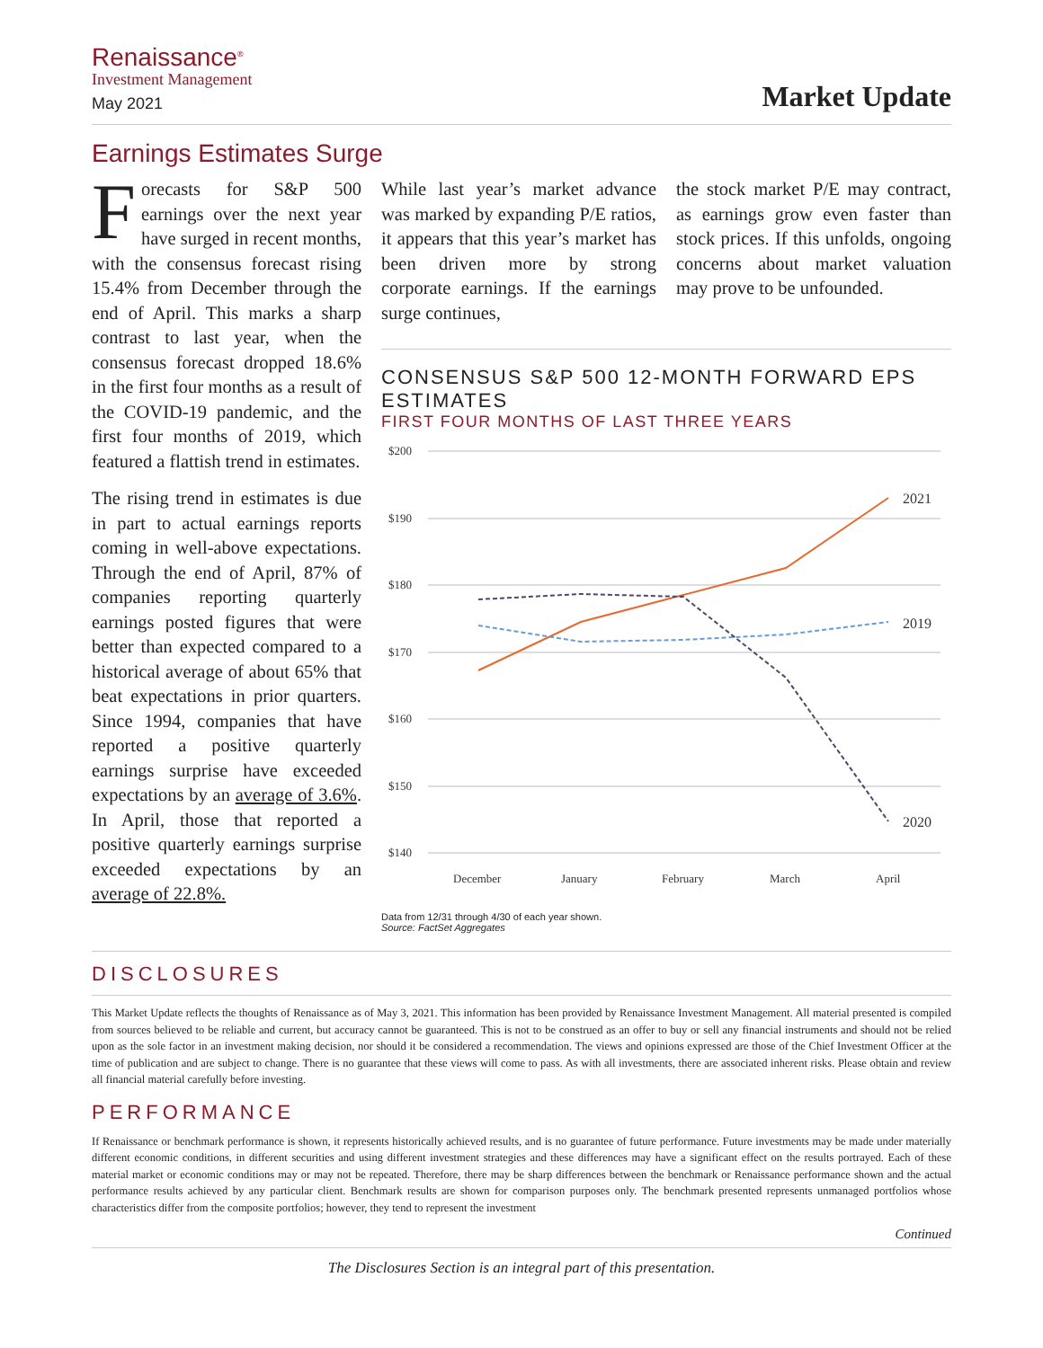Renaissance<sup>®</sup>
Investment Management
May 2021
Market Update
Earnings Estimates Surge
Forecasts for S&P 500 earnings over the next year have surged in recent months, with the consensus forecast rising 15.4% from December through the end of April. This marks a sharp contrast to last year, when the consensus forecast dropped 18.6% in the first four months as a result of the COVID-19 pandemic, and the first four months of 2019, which featured a flattish trend in estimates.
The rising trend in estimates is due in part to actual earnings reports coming in well-above expectations. Through the end of April, 87% of companies reporting quarterly earnings posted figures that were better than expected compared to a historical average of about 65% that beat expectations in prior quarters. Since 1994, companies that have reported a positive quarterly earnings surprise have exceeded expectations by an average of 3.6%. In April, those that reported a positive quarterly earnings surprise exceeded expectations by an average of 22.8%.
While last year’s market advance was marked by expanding P/E ratios, it appears that this year’s market has been driven more by strong corporate earnings. If the earnings surge continues,
the stock market P/E may contract, as earnings grow even faster than stock prices. If this unfolds, ongoing concerns about market valuation may prove to be unfounded.
CONSENSUS S&P 500 12-MONTH FORWARD EPS ESTIMATES
FIRST FOUR MONTHS OF LAST THREE YEARS
$200
$190
$180
$170
$160
$150
$140
December
January
February
March
April
2021
2019
2020
Data from 12/31 through 4/30 of each year shown.
Source: FactSet Aggregates
DISCLOSURES
This Market Update reflects the thoughts of Renaissance as of May 3, 2021. This information has been provided by Renaissance Investment Management. All material presented is compiled from sources believed to be reliable and current, but accuracy cannot be guaranteed. This is not to be construed as an offer to buy or sell any financial instruments and should not be relied upon as the sole factor in an investment making decision, nor should it be considered a recommendation. The views and opinions expressed are those of the Chief Investment Officer at the time of publication and are subject to change. There is no guarantee that these views will come to pass. As with all investments, there are associated inherent risks. Please obtain and review all financial material carefully before investing.
PERFORMANCE
If Renaissance or benchmark performance is shown, it represents historically achieved results, and is no guarantee of future performance. Future investments may be made under materially different economic conditions, in different securities and using different investment strategies and these differences may have a significant effect on the results portrayed. Each of these material market or economic conditions may or may not be repeated. Therefore, there may be sharp differences between the benchmark or Renaissance performance shown and the actual performance results achieved by any particular client. Benchmark results are shown for comparison purposes only. The benchmark presented represents unmanaged portfolios whose characteristics differ from the composite portfolios; however, they tend to represent the investment
Continued
The Disclosures Section is an integral part of this presentation.